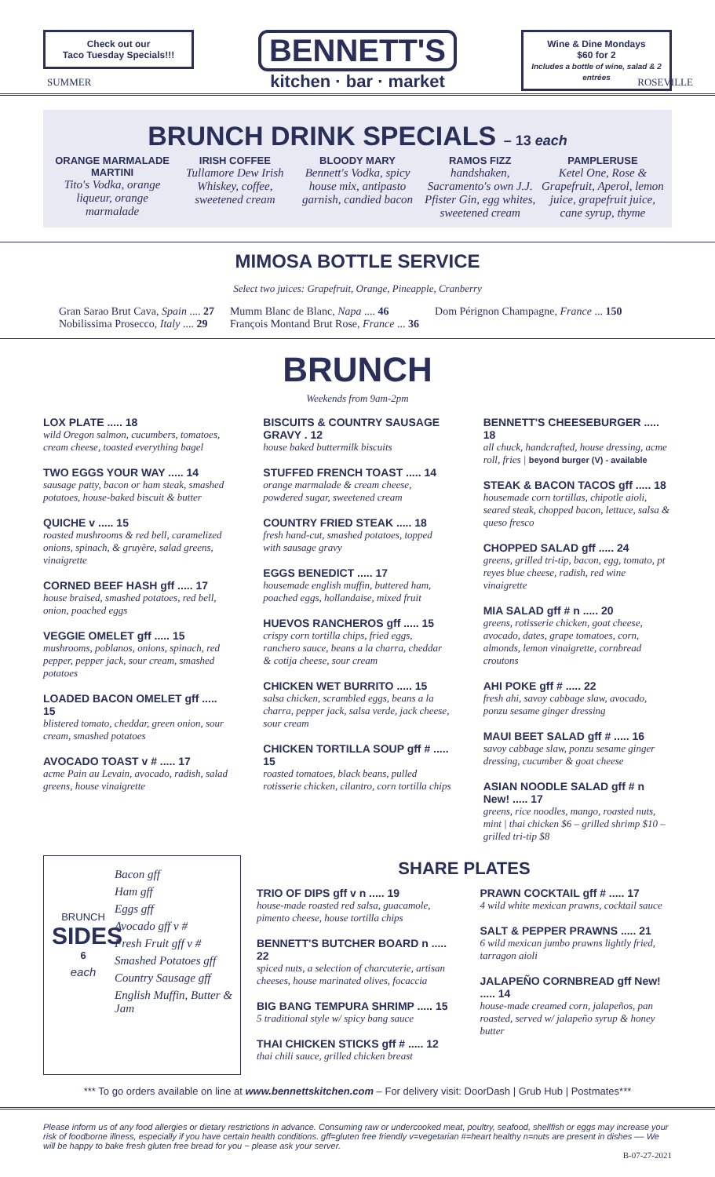Check out our
Taco Tuesday Specials!!!
BENNETT'S
kitchen · bar · market
Wine & Dine Mondays
$60 for 2
Includes a bottle of wine, salad & 2 entrées
SUMMER ROSEVILLE
BRUNCH DRINK SPECIALS – 13 each
ORANGE MARMALADE MARTINI
Tito's Vodka, orange liqueur, orange marmalade
IRISH COFFEE
Tullamore Dew Irish Whiskey, coffee, sweetened cream
BLOODY MARY
Bennett's Vodka, spicy house mix, antipasto garnish, candied bacon
RAMOS FIZZ
handshaken, Sacramento's own J.J. Pfister Gin, egg whites, sweetened cream
PAMPLERUSE
Ketel One, Rose & Grapefruit, Aperol, lemon juice, grapefruit juice, cane syrup, thyme
MIMOSA BOTTLE SERVICE
Select two juices: Grapefruit, Orange, Pineapple, Cranberry
Gran Sarao Brut Cava, Spain .... 27
Nobilissima Prosecco, Italy .... 29
Mumm Blanc de Blanc, Napa .... 46
François Montand Brut Rose, France ... 36
Dom Pérignon Champagne, France ... 150
BRUNCH
Weekends from 9am-2pm
LOX PLATE ..... 18
wild Oregon salmon, cucumbers, tomatoes, cream cheese, toasted everything bagel
TWO EGGS YOUR WAY ..... 14
sausage patty, bacon or ham steak, smashed potatoes, house-baked biscuit & butter
QUICHE v ..... 15
roasted mushrooms & red bell, caramelized onions, spinach, & gruyère, salad greens, vinaigrette
CORNED BEEF HASH gff ..... 17
house braised, smashed potatoes, red bell, onion, poached eggs
VEGGIE OMELET gff ..... 15
mushrooms, poblanos, onions, spinach, red pepper, pepper jack, sour cream, smashed potatoes
LOADED BACON OMELET gff ..... 15
blistered tomato, cheddar, green onion, sour cream, smashed potatoes
AVOCADO TOAST v # ..... 17
acme Pain au Levain, avocado, radish, salad greens, house vinaigrette
BISCUITS & COUNTRY SAUSAGE GRAVY . 12
house baked buttermilk biscuits
STUFFED FRENCH TOAST ..... 14
orange marmalade & cream cheese, powdered sugar, sweetened cream
COUNTRY FRIED STEAK ..... 18
fresh hand-cut, smashed potatoes, topped with sausage gravy
EGGS BENEDICT ..... 17
housemade english muffin, buttered ham, poached eggs, hollandaise, mixed fruit
HUEVOS RANCHEROS gff ..... 15
crispy corn tortilla chips, fried eggs, ranchero sauce, beans a la charra, cheddar & cotija cheese, sour cream
CHICKEN WET BURRITO ..... 15
salsa chicken, scrambled eggs, beans a la charra, pepper jack, salsa verde, jack cheese, sour cream
CHICKEN TORTILLA SOUP gff # ..... 15
roasted tomatoes, black beans, pulled rotisserie chicken, cilantro, corn tortilla chips
BENNETT'S CHEESEBURGER ..... 18
all chuck, handcrafted, house dressing, acme roll, fries | beyond burger (V) - available
STEAK & BACON TACOS gff ..... 18
housemade corn tortillas, chipotle aioli, seared steak, chopped bacon, lettuce, salsa & queso fresco
CHOPPED SALAD gff ..... 24
greens, grilled tri-tip, bacon, egg, tomato, pt reyes blue cheese, radish, red wine vinaigrette
MIA SALAD gff # n ..... 20
greens, rotisserie chicken, goat cheese, avocado, dates, grape tomatoes, corn, almonds, lemon vinaigrette, cornbread croutons
AHI POKE gff # ..... 22
fresh ahi, savoy cabbage slaw, avocado, ponzu sesame ginger dressing
MAUI BEET SALAD gff # ..... 16
savoy cabbage slaw, ponzu sesame ginger dressing, cucumber & goat cheese
ASIAN NOODLE SALAD gff # n New! ..... 17
greens, rice noodles, mango, roasted nuts, mint | thai chicken $6 – grilled shrimp $10 – grilled tri-tip $8
BRUNCH
SIDES
6
each
Bacon gff
Ham gff
Eggs gff
Avocado gff v #
Fresh Fruit gff v #
Smashed Potatoes gff
Country Sausage gff
English Muffin, Butter & Jam
SHARE PLATES
TRIO OF DIPS gff v n ..... 19
house-made roasted red salsa, guacamole, pimento cheese, house tortilla chips
BENNETT'S BUTCHER BOARD n ..... 22
spiced nuts, a selection of charcuterie, artisan cheeses, house marinated olives, focaccia
BIG BANG TEMPURA SHRIMP ..... 15
5 traditional style w/ spicy bang sauce
THAI CHICKEN STICKS gff # ..... 12
thai chili sauce, grilled chicken breast
PRAWN COCKTAIL gff # ..... 17
4 wild white mexican prawns, cocktail sauce
SALT & PEPPER PRAWNS ..... 21
6 wild mexican jumbo prawns lightly fried, tarragon aioli
JALAPEÑO CORNBREAD gff New! ..... 14
house-made creamed corn, jalapeños, pan roasted, served w/ jalapeño syrup & honey butter
*** To go orders available on line at www.bennettskitchen.com – For delivery visit: DoorDash | Grub Hub | Postmates***
Please inform us of any food allergies or dietary restrictions in advance. Consuming raw or undercooked meat, poultry, seafood, shellfish or eggs may increase your risk of foodborne illness, especially if you have certain health conditions. gff=gluten free friendly v=vegetarian #=heart healthy n=nuts are present in dishes –– We will be happy to bake fresh gluten free bread for you ~ please ask your server.
B-07-27-2021